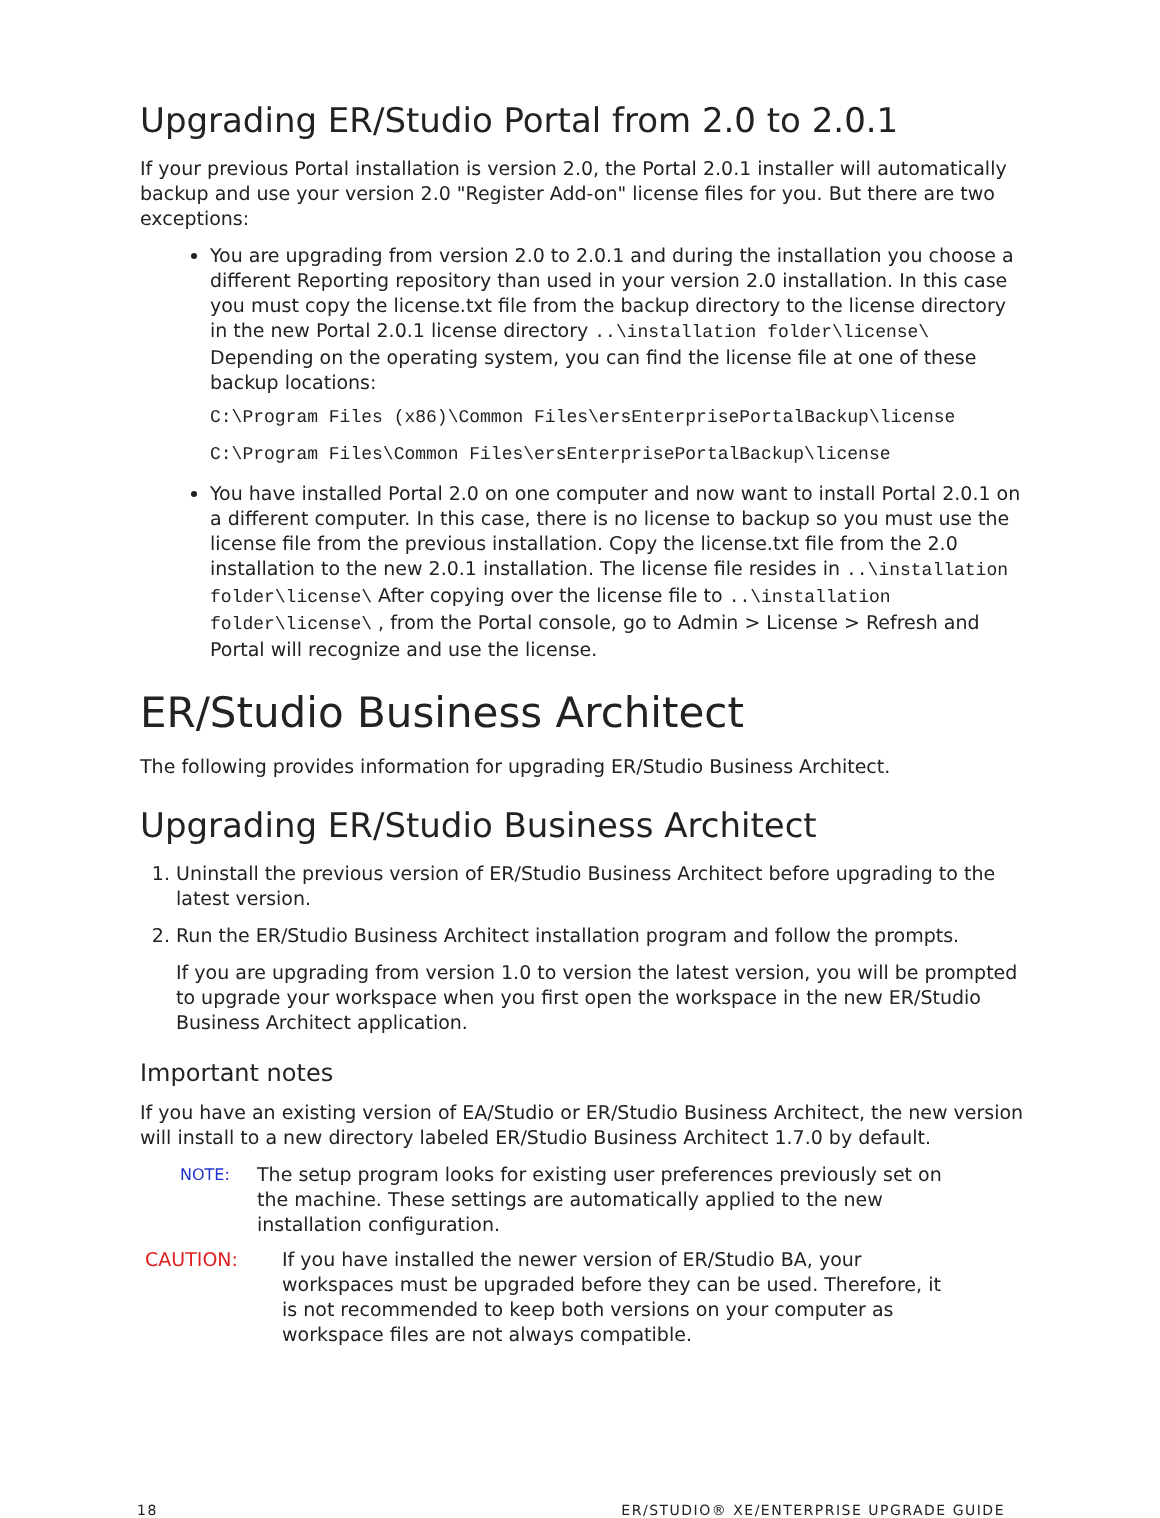Upgrading ER/Studio Portal from 2.0 to 2.0.1
If your previous Portal installation is version 2.0, the Portal 2.0.1 installer will automatically backup and use your version 2.0 "Register Add-on" license files for you. But there are two exceptions:
You are upgrading from version 2.0 to 2.0.1 and during the installation you choose a different Reporting repository than used in your version 2.0 installation. In this case you must copy the license.txt file from the backup directory to the license directory in the new Portal 2.0.1 license directory ..\installation folder\license\ Depending on the operating system, you can find the license file at one of these backup locations:
C:\Program Files (x86)\Common Files\ersEnterprisePortalBackup\license
C:\Program Files\Common Files\ersEnterprisePortalBackup\license
You have installed Portal 2.0 on one computer and now want to install Portal 2.0.1 on a different computer. In this case, there is no license to backup so you must use the license file from the previous installation. Copy the license.txt file from the 2.0 installation to the new 2.0.1 installation. The license file resides in ..\installation folder\license\ After copying over the license file to ..\installation folder\license\ , from the Portal console, go to Admin > License > Refresh and Portal will recognize and use the license.
ER/Studio Business Architect
The following provides information for upgrading ER/Studio Business Architect.
Upgrading ER/Studio Business Architect
1. Uninstall the previous version of ER/Studio Business Architect before upgrading to the latest version.
2. Run the ER/Studio Business Architect installation program and follow the prompts.
If you are upgrading from version 1.0 to version the latest version, you will be prompted to upgrade your workspace when you first open the workspace in the new ER/Studio Business Architect application.
Important notes
If you have an existing version of EA/Studio or ER/Studio Business Architect, the new version will install to a new directory labeled ER/Studio Business Architect 1.7.0 by default.
NOTE: The setup program looks for existing user preferences previously set on the machine. These settings are automatically applied to the new installation configuration.
CAUTION: If you have installed the newer version of ER/Studio BA, your workspaces must be upgraded before they can be used. Therefore, it is not recommended to keep both versions on your computer as workspace files are not always compatible.
18 ER/STUDIO® XE/ENTERPRISE UPGRADE GUIDE